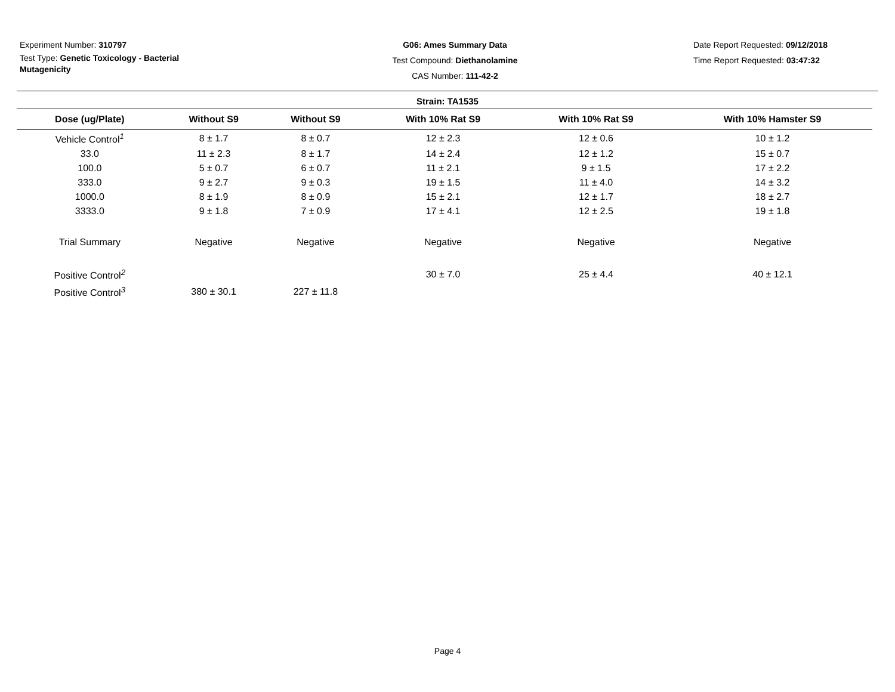Experiment Number: 310797
Test Type: Genetic Toxicology - Bacterial Mutagenicity
G06: Ames Summary Data
Test Compound: Diethanolamine
CAS Number: 111-42-2
Date Report Requested: 09/12/2018
Time Report Requested: 03:47:32
Strain: TA1535
| Dose (ug/Plate) | Without S9 | Without S9 | With 10% Rat S9 | With 10% Rat S9 | With 10% Hamster S9 |
| --- | --- | --- | --- | --- | --- |
| Vehicle Control<sup>1</sup> | 8 ± 1.7 | 8 ± 0.7 | 12 ± 2.3 | 12 ± 0.6 | 10 ± 1.2 |
| 33.0 | 11 ± 2.3 | 8 ± 1.7 | 14 ± 2.4 | 12 ± 1.2 | 15 ± 0.7 |
| 100.0 | 5 ± 0.7 | 6 ± 0.7 | 11 ± 2.1 | 9 ± 1.5 | 17 ± 2.2 |
| 333.0 | 9 ± 2.7 | 9 ± 0.3 | 19 ± 1.5 | 11 ± 4.0 | 14 ± 3.2 |
| 1000.0 | 8 ± 1.9 | 8 ± 0.9 | 15 ± 2.1 | 12 ± 1.7 | 18 ± 2.7 |
| 3333.0 | 9 ± 1.8 | 7 ± 0.9 | 17 ± 4.1 | 12 ± 2.5 | 19 ± 1.8 |
| Trial Summary | Negative | Negative | Negative | Negative | Negative |
| Positive Control<sup>2</sup> | | | 30 ± 7.0 | 25 ± 4.4 | 40 ± 12.1 |
| Positive Control<sup>3</sup> | 380 ± 30.1 | 227 ± 11.8 | | | |
Page 4